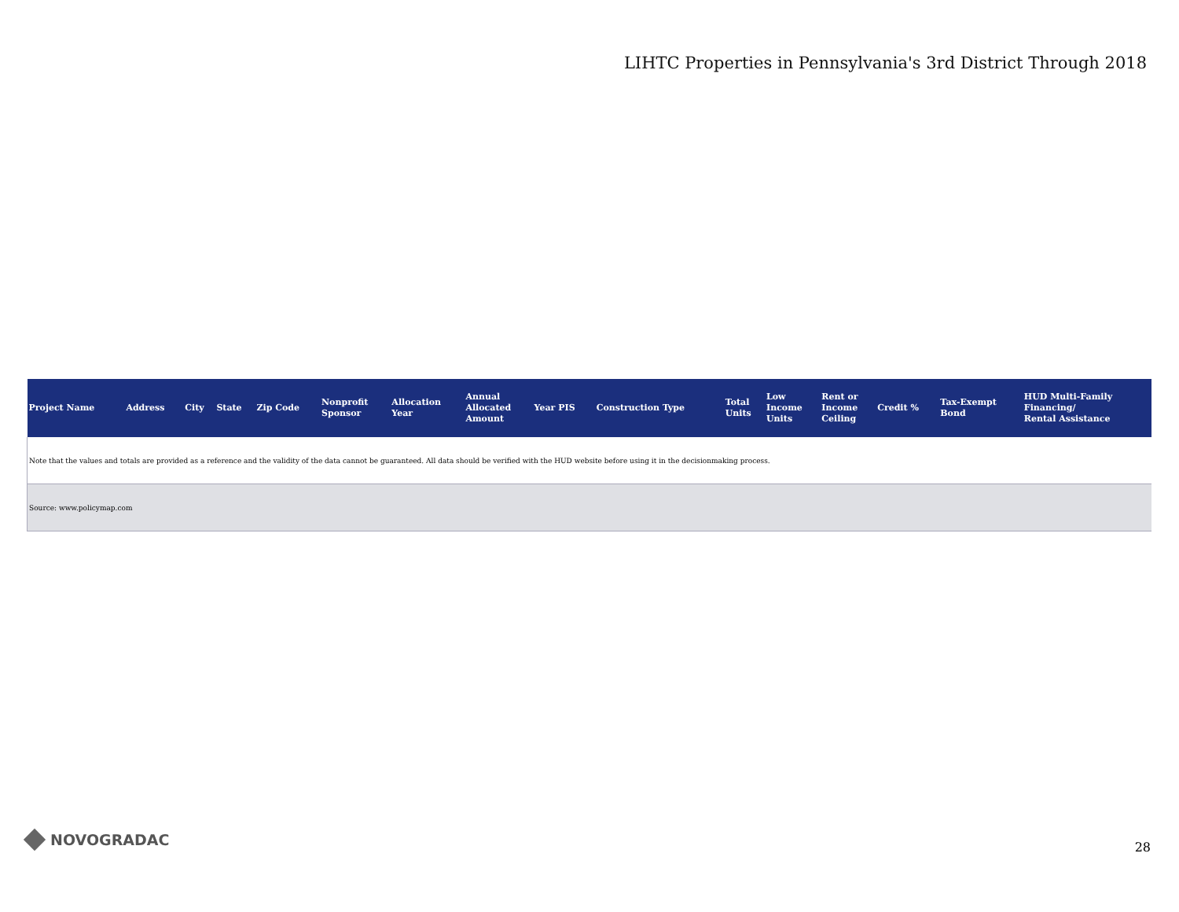LIHTC Properties in Pennsylvania's 3rd District Through 2018
| Project Name | Address | City | State | Zip Code | Nonprofit Sponsor | Allocation Year | Annual Allocated Amount | Year PIS | Construction Type | Total Units | Low Income Units | Rent or Income Ceiling | Credit % | Tax-Exempt Bond | HUD Multi-Family Financing/ Rental Assistance |
| --- | --- | --- | --- | --- | --- | --- | --- | --- | --- | --- | --- | --- | --- | --- | --- |
| Note that the values and totals are provided as a reference and the validity of the data cannot be guaranteed. All data should be verified with the HUD website before using it in the decisionmaking process. | | | | | | | | | | | | | | | |
| Source: www.policymap.com | | | | | | | | | | | | | | | |
NOVOGRADAC 28